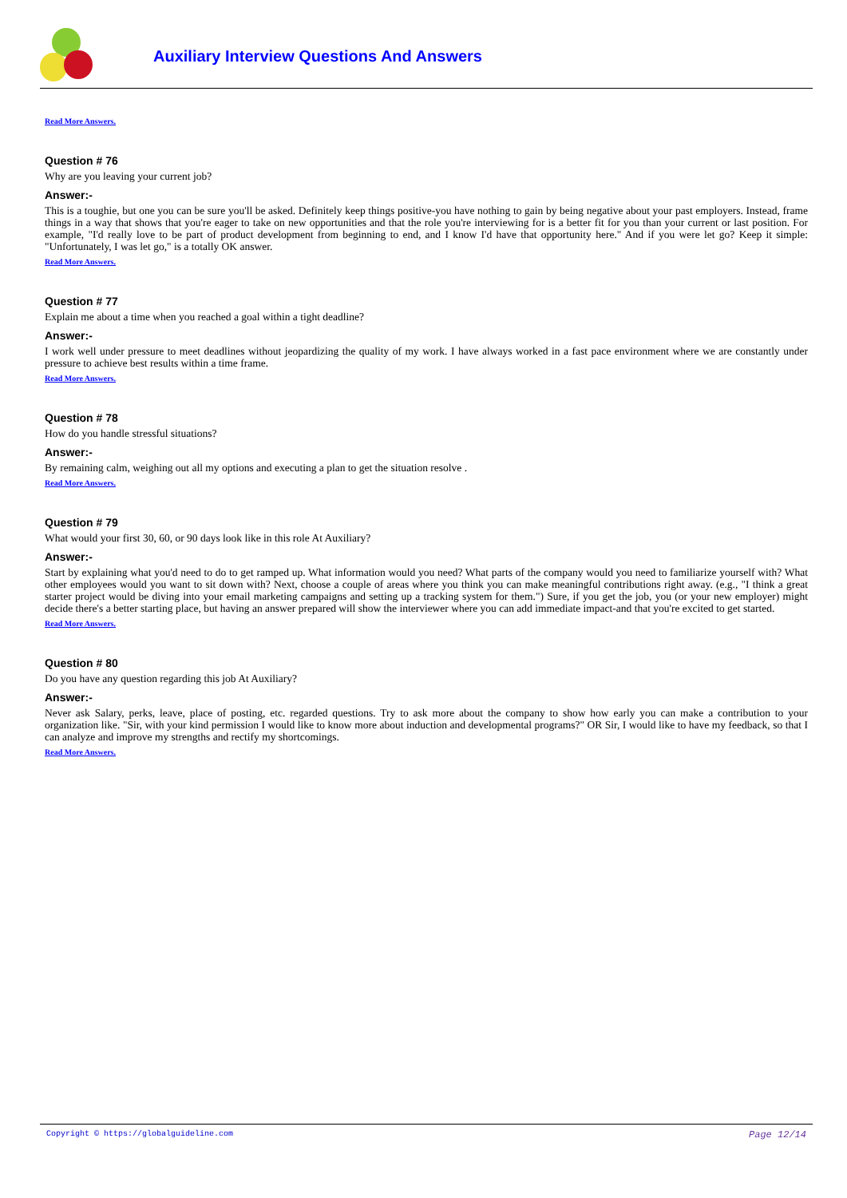Auxiliary Interview Questions And Answers
Read More Answers.
Question # 76
Why are you leaving your current job?
Answer:-
This is a toughie, but one you can be sure you'll be asked. Definitely keep things positive-you have nothing to gain by being negative about your past employers. Instead, frame things in a way that shows that you're eager to take on new opportunities and that the role you're interviewing for is a better fit for you than your current or last position. For example, "I'd really love to be part of product development from beginning to end, and I know I'd have that opportunity here." And if you were let go? Keep it simple: "Unfortunately, I was let go," is a totally OK answer.
Read More Answers.
Question # 77
Explain me about a time when you reached a goal within a tight deadline?
Answer:-
I work well under pressure to meet deadlines without jeopardizing the quality of my work. I have always worked in a fast pace environment where we are constantly under pressure to achieve best results within a time frame.
Read More Answers.
Question # 78
How do you handle stressful situations?
Answer:-
By remaining calm, weighing out all my options and executing a plan to get the situation resolve .
Read More Answers.
Question # 79
What would your first 30, 60, or 90 days look like in this role At Auxiliary?
Answer:-
Start by explaining what you'd need to do to get ramped up. What information would you need? What parts of the company would you need to familiarize yourself with? What other employees would you want to sit down with? Next, choose a couple of areas where you think you can make meaningful contributions right away. (e.g., "I think a great starter project would be diving into your email marketing campaigns and setting up a tracking system for them.") Sure, if you get the job, you (or your new employer) might decide there's a better starting place, but having an answer prepared will show the interviewer where you can add immediate impact-and that you're excited to get started.
Read More Answers.
Question # 80
Do you have any question regarding this job At Auxiliary?
Answer:-
Never ask Salary, perks, leave, place of posting, etc. regarded questions. Try to ask more about the company to show how early you can make a contribution to your organization like. "Sir, with your kind permission I would like to know more about induction and developmental programs?" OR Sir, I would like to have my feedback, so that I can analyze and improve my strengths and rectify my shortcomings.
Read More Answers.
Copyright © https://globalguideline.com Page 12/14